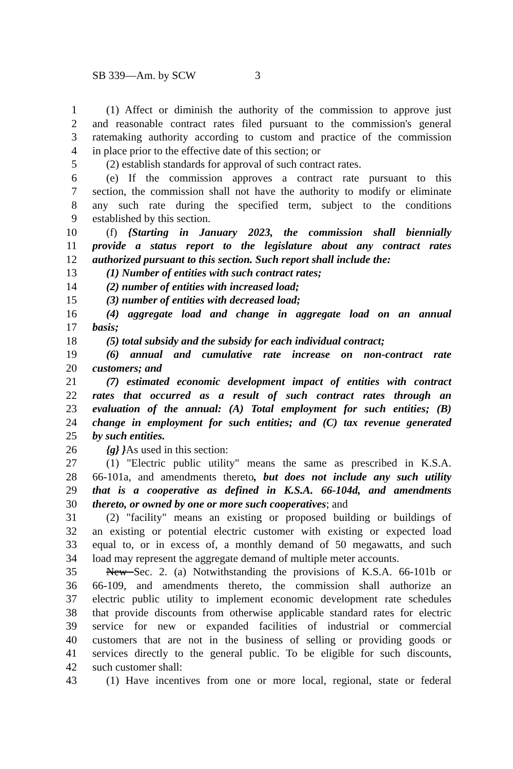SB 339—Am. by SCW 3
1 (1) Affect or diminish the authority of the commission to approve just
2 and reasonable contract rates filed pursuant to the commission's general
3 ratemaking authority according to custom and practice of the commission
4 in place prior to the effective date of this section; or
5 (2) establish standards for approval of such contract rates.
6 (e) If the commission approves a contract rate pursuant to this
7 section, the commission shall not have the authority to modify or eliminate
8 any such rate during the specified term, subject to the conditions
9 established by this section.
10 (f) {Starting in January 2023, the commission shall biennially
11 provide a status report to the legislature about any contract rates
12 authorized pursuant to this section. Such report shall include the:
13 (1) Number of entities with such contract rates;
14 (2) number of entities with increased load;
15 (3) number of entities with decreased load;
16 (4) aggregate load and change in aggregate load on an annual
17 basis;
18 (5) total subsidy and the subsidy for each individual contract;
19 (6) annual and cumulative rate increase on non-contract rate
20 customers; and
21 (7) estimated economic development impact of entities with contract
22 rates that occurred as a result of such contract rates through an
23 evaluation of the annual: (A) Total employment for such entities; (B)
24 change in employment for such entities; and (C) tax revenue generated
25 by such entities.
26 {g} }As used in this section:
27 (1) "Electric public utility" means the same as prescribed in K.S.A.
28 66-101a, and amendments thereto, but does not include any such utility
29 that is a cooperative as defined in K.S.A. 66-104d, and amendments
30 thereto, or owned by one or more such cooperatives; and
31 (2) "facility" means an existing or proposed building or buildings of
32 an existing or potential electric customer with existing or expected load
33 equal to, or in excess of, a monthly demand of 50 megawatts, and such
34 load may represent the aggregate demand of multiple meter accounts.
35 New Sec. 2. (a) Notwithstanding the provisions of K.S.A. 66-101b or
36 66-109, and amendments thereto, the commission shall authorize an
37 electric public utility to implement economic development rate schedules
38 that provide discounts from otherwise applicable standard rates for electric
39 service for new or expanded facilities of industrial or commercial
40 customers that are not in the business of selling or providing goods or
41 services directly to the general public. To be eligible for such discounts,
42 such customer shall:
43 (1) Have incentives from one or more local, regional, state or federal